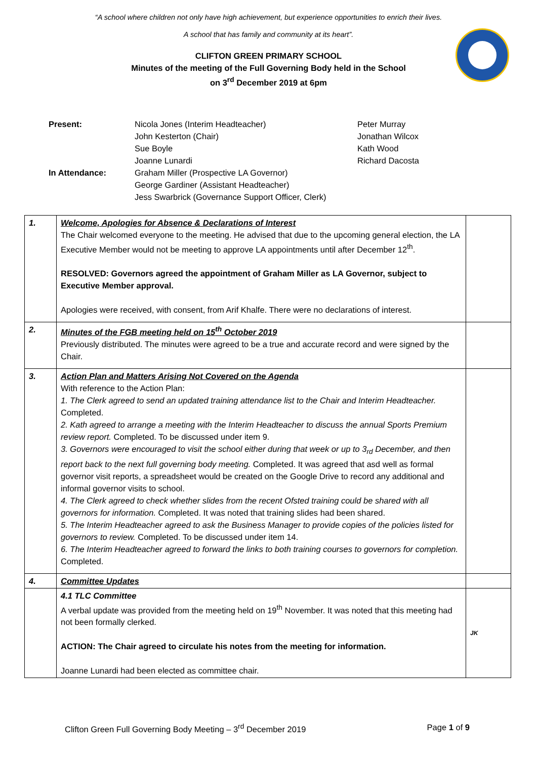“A school where children not only have high achievement, but experience opportunities to enrich their lives.
A school that has family and community at its heart”.
CLIFTON GREEN PRIMARY SCHOOL
Minutes of the meeting of the Full Governing Body held in the School
on 3<sup>rd</sup> December 2019 at 6pm
Present:
Nicola Jones (Interim Headteacher)
John Kesterton (Chair)
Sue Boyle
Joanne Lunardi
Peter Murray
Jonathan Wilcox
Kath Wood
Richard Dacosta
In Attendance:
Graham Miller (Prospective LA Governor)
George Gardiner (Assistant Headteacher)
Jess Swarbrick (Governance Support Officer, Clerk)
| 1. | Welcome, Apologies for Absence & Declarations of Interest The Chair welcomed everyone to the meeting. He advised that due to the upcoming general election, the LA Executive Member would not be meeting to approve LA appointments until after December 12<sup>th</sup>. RESOLVED: Governors agreed the appointment of Graham Miller as LA Governor, subject to Executive Member approval. Apologies were received, with consent, from Arif Khalfe. There were no declarations of interest. | |
| 2. | Minutes of the FGB meeting held on 15<sup>th</sup> October 2019 Previously distributed. The minutes were agreed to be a true and accurate record and were signed by the Chair. | |
| 3. | Action Plan and Matters Arising Not Covered on the Agenda With reference to the Action Plan: 1. The Clerk agreed to send an updated training attendance list to the Chair and Interim Headteacher. Completed. 2. Kath agreed to arrange a meeting with the Interim Headteacher to discuss the annual Sports Premium review report. Completed. To be discussed under item 9. 3. Governors were encouraged to visit the school either during that week or up to 3<sub>rd</sub> December, and then report back to the next full governing body meeting. Completed. It was agreed that asd well as formal governor visit reports, a spreadsheet would be created on the Google Drive to record any additional and informal governor visits to school. 4. The Clerk agreed to check whether slides from the recent Ofsted training could be shared with all governors for information. Completed. It was noted that training slides had been shared. 5. The Interim Headteacher agreed to ask the Business Manager to provide copies of the policies listed for governors to review. Completed. To be discussed under item 14. 6. The Interim Headteacher agreed to forward the links to both training courses to governors for completion. Completed. | |
| 4. | Committee Updates | |
| | 4.1 TLC Committee A verbal update was provided from the meeting held on 19<sup>th</sup> November. It was noted that this meeting had not been formally clerked. ACTION: The Chair agreed to circulate his notes from the meeting for information. Joanne Lunardi had been elected as committee chair. | JK |
Clifton Green Full Governing Body Meeting – 3<sup>rd</sup> December 2019 Page 1 of 9